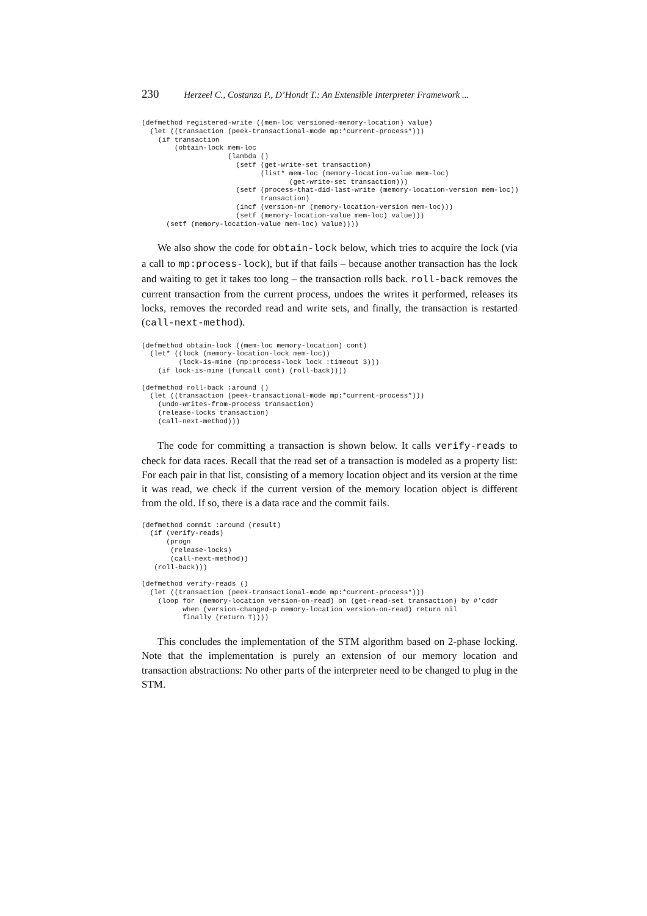230 Herzeel C., Costanza P., D’Hondt T.: An Extensible Interpreter Framework ...
(defmethod registered-write ((mem-loc versioned-memory-location) value)
  (let ((transaction (peek-transactional-mode mp:*current-process*)))
    (if transaction
        (obtain-lock mem-loc
                     (lambda ()
                       (setf (get-write-set transaction)
                             (list* mem-loc (memory-location-value mem-loc)
                                    (get-write-set transaction)))
                       (setf (process-that-did-last-write (memory-location-version mem-loc))
                             transaction)
                       (incf (version-nr (memory-location-version mem-loc)))
                       (setf (memory-location-value mem-loc) value)))
      (setf (memory-location-value mem-loc) value))))
We also show the code for obtain-lock below, which tries to acquire the lock (via a call to mp:process-lock), but if that fails – because another transaction has the lock and waiting to get it takes too long – the transaction rolls back. roll-back removes the current transaction from the current process, undoes the writes it performed, releases its locks, removes the recorded read and write sets, and finally, the transaction is restarted (call-next-method).
(defmethod obtain-lock ((mem-loc memory-location) cont)
  (let* ((lock (memory-location-lock mem-loc))
         (lock-is-mine (mp:process-lock lock :timeout 3)))
    (if lock-is-mine (funcall cont) (roll-back))))

(defmethod roll-back :around ()
  (let ((transaction (peek-transactional-mode mp:*current-process*)))
    (undo-writes-from-process transaction)
    (release-locks transaction)
    (call-next-method)))
The code for committing a transaction is shown below. It calls verify-reads to check for data races. Recall that the read set of a transaction is modeled as a property list: For each pair in that list, consisting of a memory location object and its version at the time it was read, we check if the current version of the memory location object is different from the old. If so, there is a data race and the commit fails.
(defmethod commit :around (result)
  (if (verify-reads)
      (progn
       (release-locks)
       (call-next-method))
   (roll-back)))

(defmethod verify-reads ()
  (let ((transaction (peek-transactional-mode mp:*current-process*)))
    (loop for (memory-location version-on-read) on (get-read-set transaction) by #'cddr
          when (version-changed-p memory-location version-on-read) return nil
          finally (return T))))
This concludes the implementation of the STM algorithm based on 2-phase locking. Note that the implementation is purely an extension of our memory location and transaction abstractions: No other parts of the interpreter need to be changed to plug in the STM.